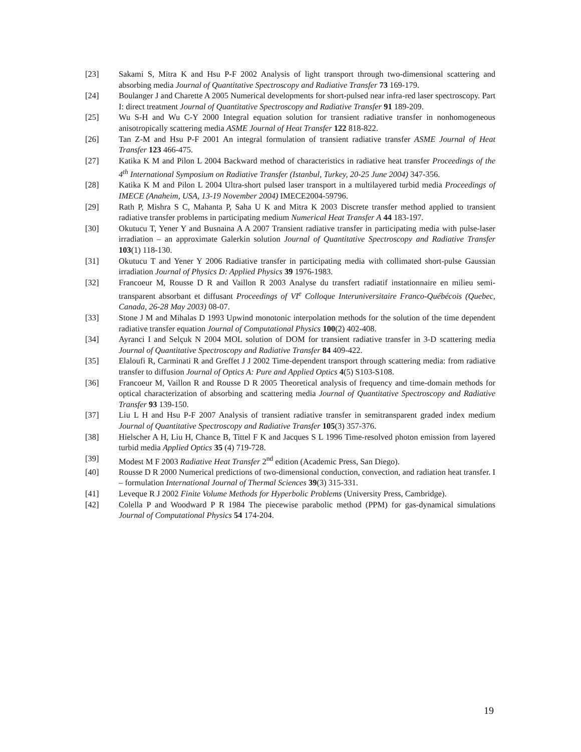[23] Sakami S, Mitra K and Hsu P-F 2002 Analysis of light transport through two-dimensional scattering and absorbing media Journal of Quantitative Spectroscopy and Radiative Transfer 73 169-179.
[24] Boulanger J and Charette A 2005 Numerical developments for short-pulsed near infra-red laser spectroscopy. Part I: direct treatment Journal of Quantitative Spectroscopy and Radiative Transfer 91 189-209.
[25] Wu S-H and Wu C-Y 2000 Integral equation solution for transient radiative transfer in nonhomogeneous anisotropically scattering media ASME Journal of Heat Transfer 122 818-822.
[26] Tan Z-M and Hsu P-F 2001 An integral formulation of transient radiative transfer ASME Journal of Heat Transfer 123 466-475.
[27] Katika K M and Pilon L 2004 Backward method of characteristics in radiative heat transfer Proceedings of the 4<sup>th</sup> International Symposium on Radiative Transfer (Istanbul, Turkey, 20-25 June 2004) 347-356.
[28] Katika K M and Pilon L 2004 Ultra-short pulsed laser transport in a multilayered turbid media Proceedings of IMECE (Anaheim, USA, 13-19 November 2004) IMECE2004-59796.
[29] Rath P, Mishra S C, Mahanta P, Saha U K and Mitra K 2003 Discrete transfer method applied to transient radiative transfer problems in participating medium Numerical Heat Transfer A 44 183-197.
[30] Okutucu T, Yener Y and Busnaina A A 2007 Transient radiative transfer in participating media with pulse-laser irradiation – an approximate Galerkin solution Journal of Quantitative Spectroscopy and Radiative Transfer 103(1) 118-130.
[31] Okutucu T and Yener Y 2006 Radiative transfer in participating media with collimated short-pulse Gaussian irradiation Journal of Physics D: Applied Physics 39 1976-1983.
[32] Francoeur M, Rousse D R and Vaillon R 2003 Analyse du transfert radiatif instationnaire en milieu semi-transparent absorbant et diffusant Proceedings of VI<sup>e</sup> Colloque Interuniversitaire Franco-Québécois (Quebec, Canada, 26-28 May 2003) 08-07.
[33] Stone J M and Mihalas D 1993 Upwind monotonic interpolation methods for the solution of the time dependent radiative transfer equation Journal of Computational Physics 100(2) 402-408.
[34] Ayranci I and Selçuk N 2004 MOL solution of DOM for transient radiative transfer in 3-D scattering media Journal of Quantitative Spectroscopy and Radiative Transfer 84 409-422.
[35] Elaloufi R, Carminati R and Greffet J J 2002 Time-dependent transport through scattering media: from radiative transfer to diffusion Journal of Optics A: Pure and Applied Optics 4(5) S103-S108.
[36] Francoeur M, Vaillon R and Rousse D R 2005 Theoretical analysis of frequency and time-domain methods for optical characterization of absorbing and scattering media Journal of Quantitative Spectroscopy and Radiative Transfer 93 139-150.
[37] Liu L H and Hsu P-F 2007 Analysis of transient radiative transfer in semitransparent graded index medium Journal of Quantitative Spectroscopy and Radiative Transfer 105(3) 357-376.
[38] Hielscher A H, Liu H, Chance B, Tittel F K and Jacques S L 1996 Time-resolved photon emission from layered turbid media Applied Optics 35 (4) 719-728.
[39] Modest M F 2003 Radiative Heat Transfer 2<sup>nd</sup> edition (Academic Press, San Diego).
[40] Rousse D R 2000 Numerical predictions of two-dimensional conduction, convection, and radiation heat transfer. I – formulation International Journal of Thermal Sciences 39(3) 315-331.
[41] Leveque R J 2002 Finite Volume Methods for Hyperbolic Problems (University Press, Cambridge).
[42] Colella P and Woodward P R 1984 The piecewise parabolic method (PPM) for gas-dynamical simulations Journal of Computational Physics 54 174-204.
19